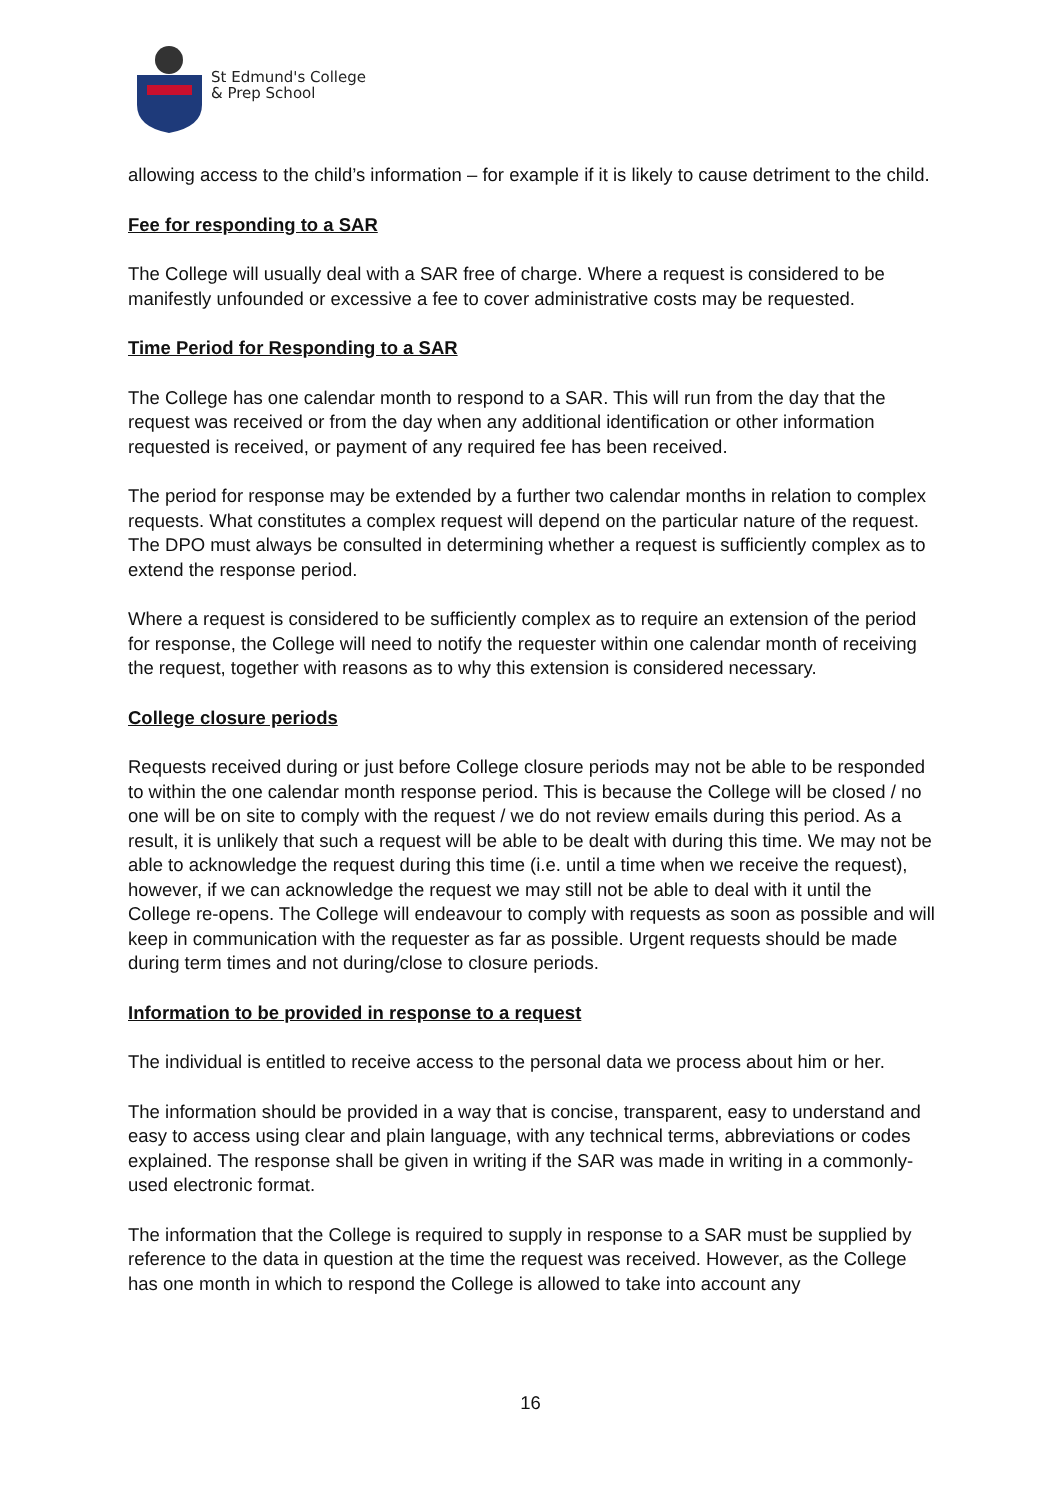St Edmund's College
& Prep School
allowing access to the child’s information – for example if it is likely to cause detriment to the child.
Fee for responding to a SAR
The College will usually deal with a SAR free of charge. Where a request is considered to be manifestly unfounded or excessive a fee to cover administrative costs may be requested.
Time Period for Responding to a SAR
The College has one calendar month to respond to a SAR. This will run from the day that the request was received or from the day when any additional identification or other information requested is received, or payment of any required fee has been received.
The period for response may be extended by a further two calendar months in relation to complex requests. What constitutes a complex request will depend on the particular nature of the request. The DPO must always be consulted in determining whether a request is sufficiently complex as to extend the response period.
Where a request is considered to be sufficiently complex as to require an extension of the period for response, the College will need to notify the requester within one calendar month of receiving the request, together with reasons as to why this extension is considered necessary.
College closure periods
Requests received during or just before College closure periods may not be able to be responded to within the one calendar month response period. This is because the College will be closed / no one will be on site to comply with the request / we do not review emails during this period. As a result, it is unlikely that such a request will be able to be dealt with during this time. We may not be able to acknowledge the request during this time (i.e. until a time when we receive the request), however, if we can acknowledge the request we may still not be able to deal with it until the College re-opens. The College will endeavour to comply with requests as soon as possible and will keep in communication with the requester as far as possible. Urgent requests should be made during term times and not during/close to closure periods.
Information to be provided in response to a request
The individual is entitled to receive access to the personal data we process about him or her.
The information should be provided in a way that is concise, transparent, easy to understand and easy to access using clear and plain language, with any technical terms, abbreviations or codes explained. The response shall be given in writing if the SAR was made in writing in a commonly-used electronic format.
The information that the College is required to supply in response to a SAR must be supplied by reference to the data in question at the time the request was received. However, as the College has one month in which to respond the College is allowed to take into account any
16